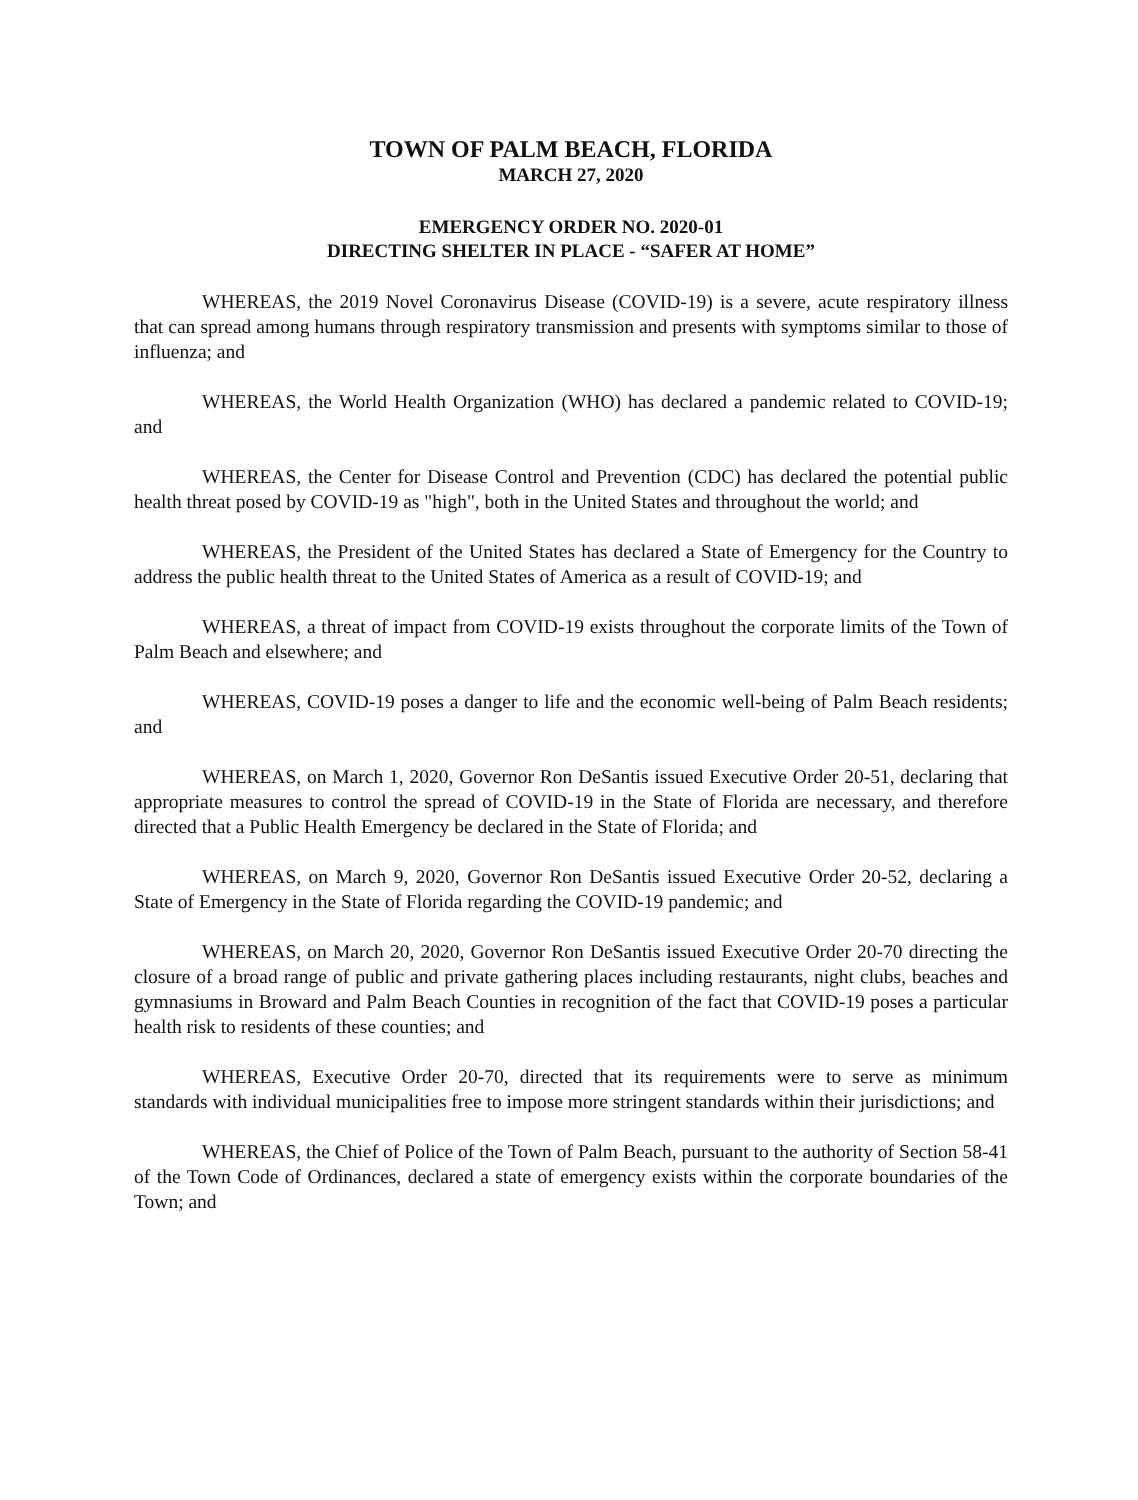TOWN OF PALM BEACH, FLORIDA
MARCH 27, 2020
EMERGENCY ORDER NO. 2020-01
DIRECTING SHELTER IN PLACE - “SAFER AT HOME”
WHEREAS, the 2019 Novel Coronavirus Disease (COVID-19) is a severe, acute respiratory illness that can spread among humans through respiratory transmission and presents with symptoms similar to those of influenza; and
WHEREAS, the World Health Organization (WHO) has declared a pandemic related to COVID-19; and
WHEREAS, the Center for Disease Control and Prevention (CDC) has declared the potential public health threat posed by COVID-19 as "high", both in the United States and throughout the world; and
WHEREAS, the President of the United States has declared a State of Emergency for the Country to address the public health threat to the United States of America as a result of COVID-19; and
WHEREAS, a threat of impact from COVID-19 exists throughout the corporate limits of the Town of Palm Beach and elsewhere; and
WHEREAS, COVID-19 poses a danger to life and the economic well-being of Palm Beach residents; and
WHEREAS, on March 1, 2020, Governor Ron DeSantis issued Executive Order 20-51, declaring that appropriate measures to control the spread of COVID-19 in the State of Florida are necessary, and therefore directed that a Public Health Emergency be declared in the State of Florida; and
WHEREAS, on March 9, 2020, Governor Ron DeSantis issued Executive Order 20-52, declaring a State of Emergency in the State of Florida regarding the COVID-19 pandemic; and
WHEREAS, on March 20, 2020, Governor Ron DeSantis issued Executive Order 20-70 directing the closure of a broad range of public and private gathering places including restaurants, night clubs, beaches and gymnasiums in Broward and Palm Beach Counties in recognition of the fact that COVID-19 poses a particular health risk to residents of these counties; and
WHEREAS, Executive Order 20-70, directed that its requirements were to serve as minimum standards with individual municipalities free to impose more stringent standards within their jurisdictions; and
WHEREAS, the Chief of Police of the Town of Palm Beach, pursuant to the authority of Section 58-41 of the Town Code of Ordinances, declared a state of emergency exists within the corporate boundaries of the Town; and